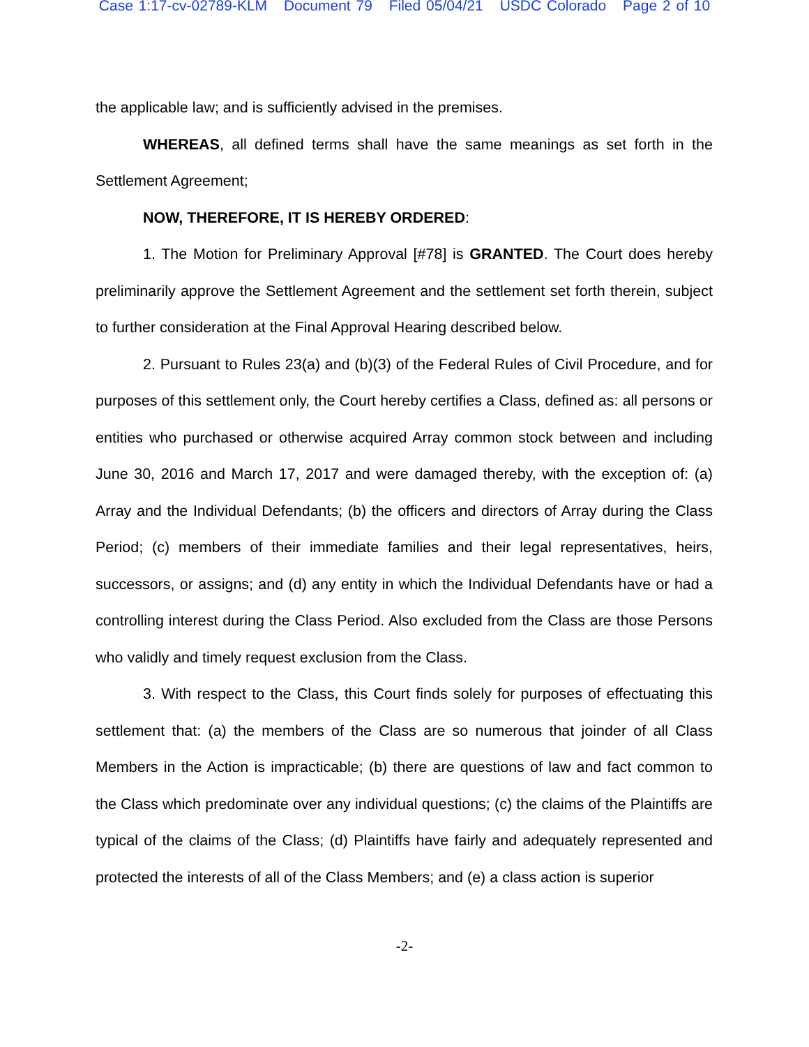Case 1:17-cv-02789-KLM Document 79 Filed 05/04/21 USDC Colorado Page 2 of 10
the applicable law; and is sufficiently advised in the premises.
WHEREAS, all defined terms shall have the same meanings as set forth in the Settlement Agreement;
NOW, THEREFORE, IT IS HEREBY ORDERED:
1. The Motion for Preliminary Approval [#78] is GRANTED. The Court does hereby preliminarily approve the Settlement Agreement and the settlement set forth therein, subject to further consideration at the Final Approval Hearing described below.
2. Pursuant to Rules 23(a) and (b)(3) of the Federal Rules of Civil Procedure, and for purposes of this settlement only, the Court hereby certifies a Class, defined as: all persons or entities who purchased or otherwise acquired Array common stock between and including June 30, 2016 and March 17, 2017 and were damaged thereby, with the exception of: (a) Array and the Individual Defendants; (b) the officers and directors of Array during the Class Period; (c) members of their immediate families and their legal representatives, heirs, successors, or assigns; and (d) any entity in which the Individual Defendants have or had a controlling interest during the Class Period. Also excluded from the Class are those Persons who validly and timely request exclusion from the Class.
3. With respect to the Class, this Court finds solely for purposes of effectuating this settlement that: (a) the members of the Class are so numerous that joinder of all Class Members in the Action is impracticable; (b) there are questions of law and fact common to the Class which predominate over any individual questions; (c) the claims of the Plaintiffs are typical of the claims of the Class; (d) Plaintiffs have fairly and adequately represented and protected the interests of all of the Class Members; and (e) a class action is superior
-2-